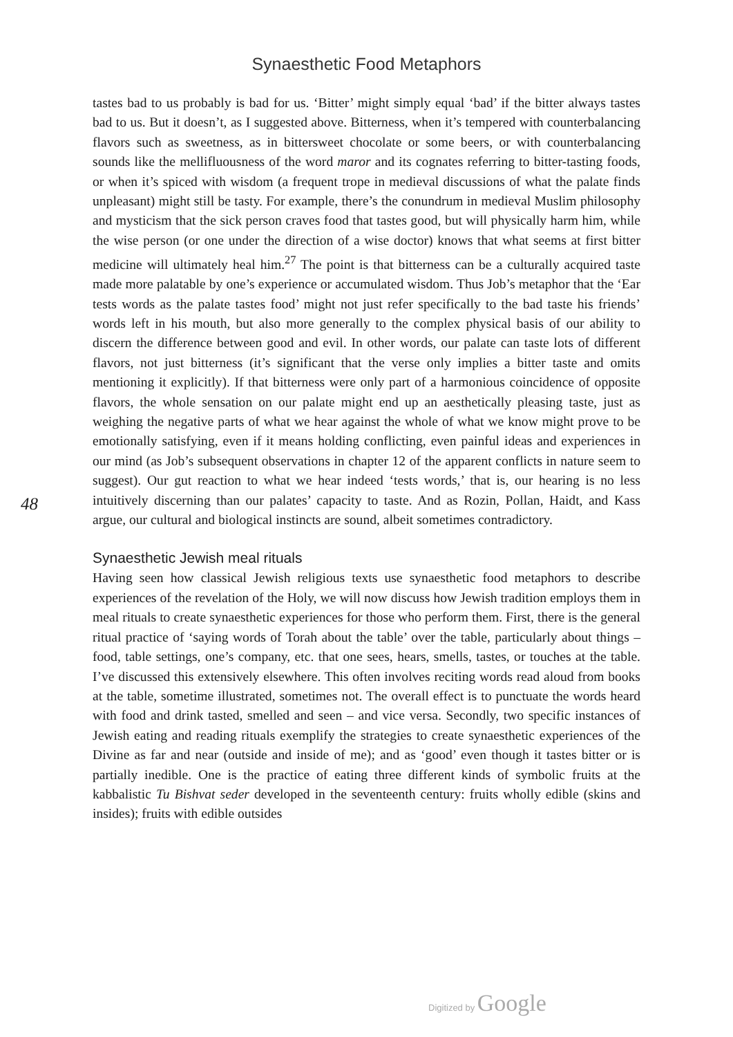Synaesthetic Food Metaphors
48
tastes bad to us probably is bad for us. ‘Bitter’ might simply equal ‘bad’ if the bitter always tastes bad to us. But it doesn’t, as I suggested above. Bitterness, when it’s tempered with counterbalancing flavors such as sweetness, as in bittersweet chocolate or some beers, or with counterbalancing sounds like the mellifluousness of the word maror and its cognates referring to bitter-tasting foods, or when it’s spiced with wisdom (a frequent trope in medieval discussions of what the palate finds unpleasant) might still be tasty. For example, there’s the conundrum in medieval Muslim philosophy and mysticism that the sick person craves food that tastes good, but will physically harm him, while the wise person (or one under the direction of a wise doctor) knows that what seems at first bitter medicine will ultimately heal him.<sup>27</sup> The point is that bitterness can be a culturally acquired taste made more palatable by one’s experience or accumulated wisdom. Thus Job’s metaphor that the ‘Ear tests words as the palate tastes food’ might not just refer specifically to the bad taste his friends’ words left in his mouth, but also more generally to the complex physical basis of our ability to discern the difference between good and evil. In other words, our palate can taste lots of different flavors, not just bitterness (it’s significant that the verse only implies a bitter taste and omits mentioning it explicitly). If that bitterness were only part of a harmonious coincidence of opposite flavors, the whole sensation on our palate might end up an aesthetically pleasing taste, just as weighing the negative parts of what we hear against the whole of what we know might prove to be emotionally satisfying, even if it means holding conflicting, even painful ideas and experiences in our mind (as Job’s subsequent observations in chapter 12 of the apparent conflicts in nature seem to suggest). Our gut reaction to what we hear indeed ‘tests words,’ that is, our hearing is no less intuitively discerning than our palates’ capacity to taste. And as Rozin, Pollan, Haidt, and Kass argue, our cultural and biological instincts are sound, albeit sometimes contradictory.
Synaesthetic Jewish meal rituals
Having seen how classical Jewish religious texts use synaesthetic food metaphors to describe experiences of the revelation of the Holy, we will now discuss how Jewish tradition employs them in meal rituals to create synaesthetic experiences for those who perform them. First, there is the general ritual practice of ‘saying words of Torah about the table’ over the table, particularly about things – food, table settings, one’s company, etc. that one sees, hears, smells, tastes, or touches at the table. I’ve discussed this extensively elsewhere. This often involves reciting words read aloud from books at the table, sometime illustrated, sometimes not. The overall effect is to punctuate the words heard with food and drink tasted, smelled and seen – and vice versa. Secondly, two specific instances of Jewish eating and reading rituals exemplify the strategies to create synaesthetic experiences of the Divine as far and near (outside and inside of me); and as ‘good’ even though it tastes bitter or is partially inedible. One is the practice of eating three different kinds of symbolic fruits at the kabbalistic Tu Bishvat seder developed in the seventeenth century: fruits wholly edible (skins and insides); fruits with edible outsides
Digitized by Google